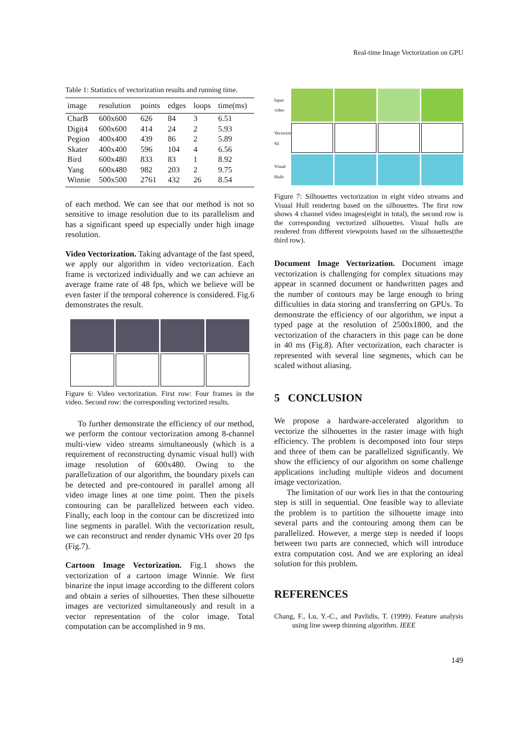Real-time Image Vectorization on GPU
Table 1: Statistics of vectorization results and running time.
| image | resolution | points | edges | loops | time(ms) |
| --- | --- | --- | --- | --- | --- |
| CharB | 600x600 | 626 | 84 | 3 | 6.51 |
| Digit4 | 600x600 | 414 | 24 | 2 | 5.93 |
| Pegion | 400x400 | 439 | 86 | 2 | 5.89 |
| Skater | 400x400 | 596 | 104 | 4 | 6.56 |
| Bird | 600x480 | 833 | 83 | 1 | 8.92 |
| Yang | 600x480 | 982 | 203 | 2 | 9.75 |
| Winnie | 500x500 | 2761 | 432 | 26 | 8.54 |
of each method. We can see that our method is not so sensitive to image resolution due to its parallelism and has a significant speed up especially under high image resolution.
Video Vectorization. Taking advantage of the fast speed, we apply our algorithm in video vectorization. Each frame is vectorized individually and we can achieve an average frame rate of 48 fps, which we believe will be even faster if the temporal coherence is considered. Fig.6 demonstrates the result.
Figure 6: Video vectorization. First row: Four frames in the video. Second row: the corresponding vectorized results.
To further demonstrate the efficiency of our method, we perform the contour vectorization among 8-channel multi-view video streams simultaneously (which is a requirement of reconstructing dynamic visual hull) with image resolution of 600x480. Owing to the parallelization of our algorithm, the boundary pixels can be detected and pre-contoured in parallel among all video image lines at one time point. Then the pixels contouring can be parallelized between each video. Finally, each loop in the contour can be discretized into line segments in parallel. With the vectorization result, we can reconstruct and render dynamic VHs over 20 fps (Fig.7).
Cartoon Image Vectorization. Fig.1 shows the vectorization of a cartoon image Winnie. We first binarize the input image according to the different colors and obtain a series of silhouettes. Then these silhouette images are vectorized simultaneously and result in a vector representation of the color image. Total computation can be accomplished in 9 ms.
Input video
Vectorized Sil
Visual Hulls
Figure 7: Silhouettes vectorization in eight video streams and Visual Hull rendering based on the silhouettes. The first row shows 4 channel video images(eight in total), the second row is the corresponding vectorized silhouettes. Visual hulls are rendered from different viewpoints based on the silhouettes(the third row).
Document Image Vectorization. Document image vectorization is challenging for complex situations may appear in scanned document or handwritten pages and the number of contours may be large enough to bring difficulties in data storing and transferring on GPUs. To demonstrate the efficiency of our algorithm, we input a typed page at the resolution of 2500x1800, and the vectorization of the characters in this page can be done in 40 ms (Fig.8). After vectorization, each character is represented with several line segments, which can be scaled without aliasing.
5 CONCLUSION
We propose a hardware-accelerated algorithm to vectorize the silhouettes in the raster image with high efficiency. The problem is decomposed into four steps and three of them can be parallelized significantly. We show the efficiency of our algorithm on some challenge applications including multiple videos and document image vectorization.
The limitation of our work lies in that the contouring step is still in sequential. One feasible way to alleviate the problem is to partition the silhouette image into several parts and the contouring among them can be parallelized. However, a merge step is needed if loops between two parts are connected, which will introduce extra computation cost. And we are exploring an ideal solution for this problem.
REFERENCES
Chang, F., Lu, Y.-C., and Pavlidis, T. (1999). Feature analysis using line sweep thinning algorithm. IEEE
149